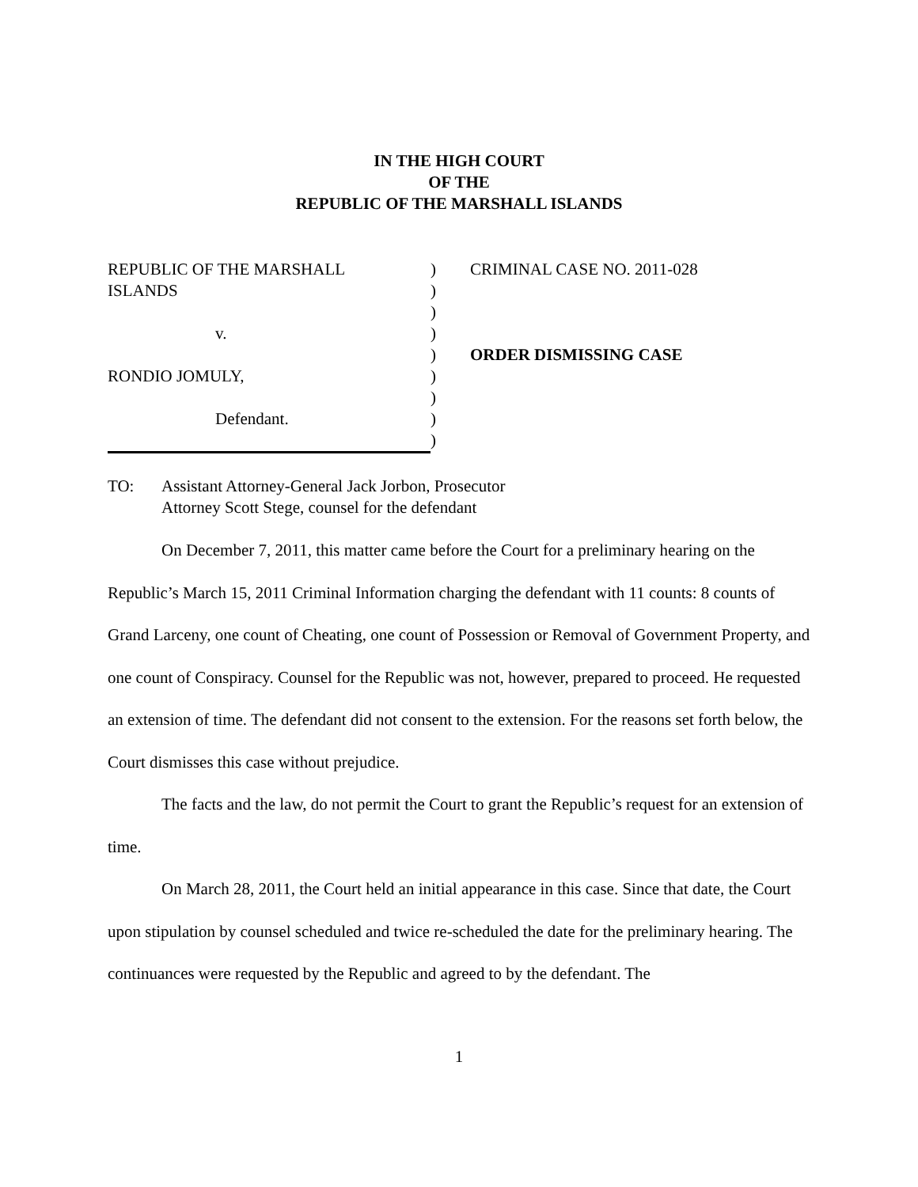IN THE HIGH COURT
OF THE
REPUBLIC OF THE MARSHALL ISLANDS
REPUBLIC OF THE MARSHALL
ISLANDS
v.
RONDIO JOMULY,
Defendant.
)
)
)
)
)
)
)
)
)
CRIMINAL CASE NO. 2011-028
ORDER DISMISSING CASE
TO: Assistant Attorney-General Jack Jorbon, Prosecutor
Attorney Scott Stege, counsel for the defendant
On December 7, 2011, this matter came before the Court for a preliminary hearing on the Republic’s March 15, 2011 Criminal Information charging the defendant with 11 counts: 8 counts of Grand Larceny, one count of Cheating, one count of Possession or Removal of Government Property, and one count of Conspiracy. Counsel for the Republic was not, however, prepared to proceed. He requested an extension of time. The defendant did not consent to the extension. For the reasons set forth below, the Court dismisses this case without prejudice.
The facts and the law, do not permit the Court to grant the Republic’s request for an extension of time.
On March 28, 2011, the Court held an initial appearance in this case. Since that date, the Court upon stipulation by counsel scheduled and twice re-scheduled the date for the preliminary hearing. The continuances were requested by the Republic and agreed to by the defendant. The
1